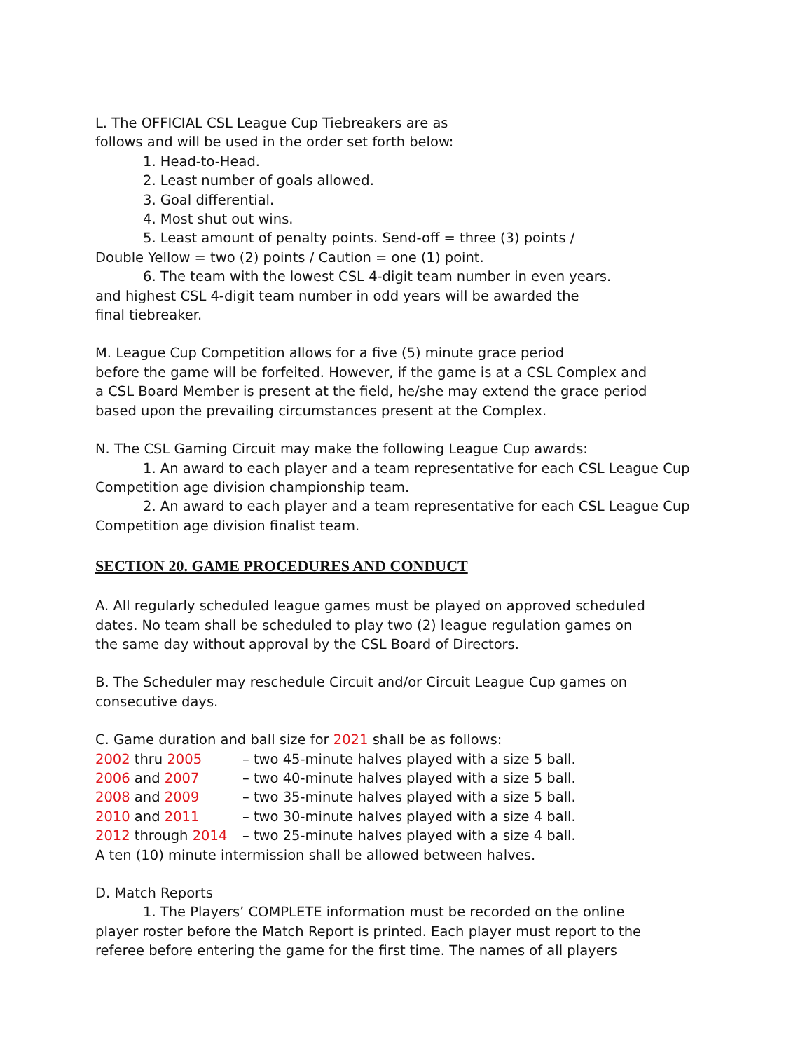L. The OFFICIAL CSL League Cup Tiebreakers are as
follows and will be used in the order set forth below:
1. Head-to-Head.
2. Least number of goals allowed.
3. Goal differential.
4. Most shut out wins.
5. Least amount of penalty points. Send-off = three (3) points /
Double Yellow = two (2) points / Caution = one (1) point.
6. The team with the lowest CSL 4-digit team number in even years.
and highest CSL 4-digit team number in odd years will be awarded the
final tiebreaker.
M. League Cup Competition allows for a five (5) minute grace period
before the game will be forfeited. However, if the game is at a CSL Complex and
a CSL Board Member is present at the field, he/she may extend the grace period
based upon the prevailing circumstances present at the Complex.
N. The CSL Gaming Circuit may make the following League Cup awards:
1. An award to each player and a team representative for each CSL League Cup
Competition age division championship team.
2. An award to each player and a team representative for each CSL League Cup
Competition age division finalist team.
SECTION 20. GAME PROCEDURES AND CONDUCT
A. All regularly scheduled league games must be played on approved scheduled
dates. No team shall be scheduled to play two (2) league regulation games on
the same day without approval by the CSL Board of Directors.
B. The Scheduler may reschedule Circuit and/or Circuit League Cup games on
consecutive days.
C. Game duration and ball size for 2021 shall be as follows:
2002 thru 2005 – two 45-minute halves played with a size 5 ball.
2006 and 2007 – two 40-minute halves played with a size 5 ball.
2008 and 2009 – two 35-minute halves played with a size 5 ball.
2010 and 2011 – two 30-minute halves played with a size 4 ball.
2012 through 2014 – two 25-minute halves played with a size 4 ball.
A ten (10) minute intermission shall be allowed between halves.
D. Match Reports
1. The Players’ COMPLETE information must be recorded on the online
player roster before the Match Report is printed. Each player must report to the
referee before entering the game for the first time. The names of all players